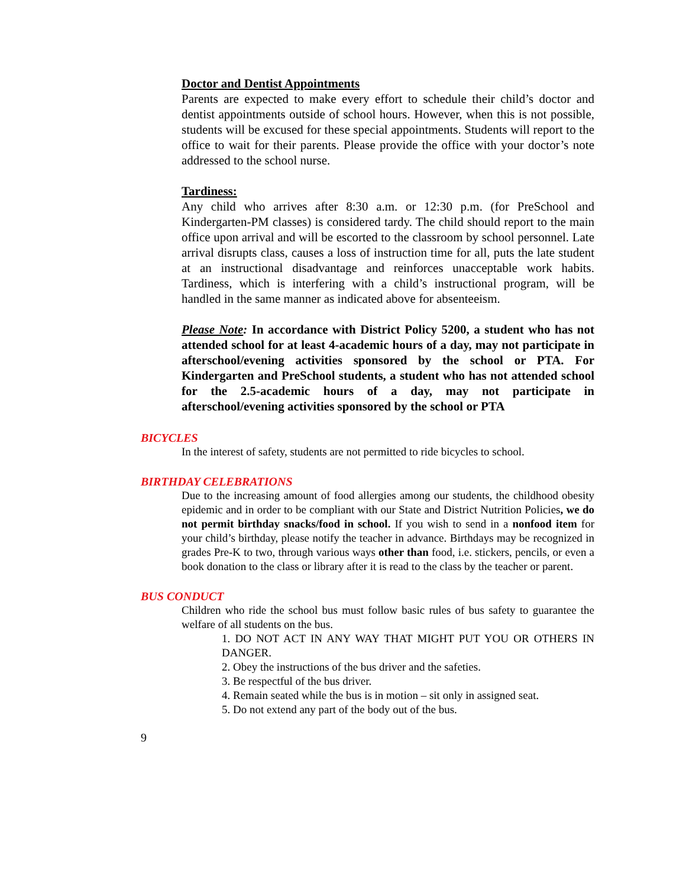Doctor and Dentist Appointments
Parents are expected to make every effort to schedule their child’s doctor and dentist appointments outside of school hours. However, when this is not possible, students will be excused for these special appointments. Students will report to the office to wait for their parents. Please provide the office with your doctor’s note addressed to the school nurse.
Tardiness:
Any child who arrives after 8:30 a.m. or 12:30 p.m. (for PreSchool and Kindergarten-PM classes) is considered tardy. The child should report to the main office upon arrival and will be escorted to the classroom by school personnel. Late arrival disrupts class, causes a loss of instruction time for all, puts the late student at an instructional disadvantage and reinforces unacceptable work habits. Tardiness, which is interfering with a child’s instructional program, will be handled in the same manner as indicated above for absenteeism.
Please Note: In accordance with District Policy 5200, a student who has not attended school for at least 4-academic hours of a day, may not participate in afterschool/evening activities sponsored by the school or PTA. For Kindergarten and PreSchool students, a student who has not attended school for the 2.5-academic hours of a day, may not participate in afterschool/evening activities sponsored by the school or PTA
BICYCLES
In the interest of safety, students are not permitted to ride bicycles to school.
BIRTHDAY CELEBRATIONS
Due to the increasing amount of food allergies among our students, the childhood obesity epidemic and in order to be compliant with our State and District Nutrition Policies, we do not permit birthday snacks/food in school. If you wish to send in a nonfood item for your child’s birthday, please notify the teacher in advance. Birthdays may be recognized in grades Pre-K to two, through various ways other than food, i.e. stickers, pencils, or even a book donation to the class or library after it is read to the class by the teacher or parent.
BUS CONDUCT
Children who ride the school bus must follow basic rules of bus safety to guarantee the welfare of all students on the bus.
1. DO NOT ACT IN ANY WAY THAT MIGHT PUT YOU OR OTHERS IN DANGER.
2. Obey the instructions of the bus driver and the safeties.
3. Be respectful of the bus driver.
4. Remain seated while the bus is in motion – sit only in assigned seat.
5. Do not extend any part of the body out of the bus.
9